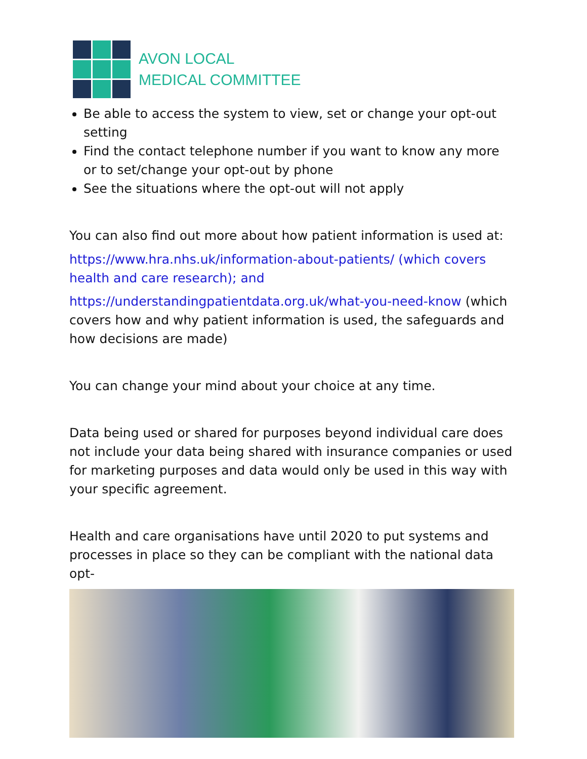AVON LOCAL
MEDICAL COMMITTEE
Be able to access the system to view, set or change your opt-out setting
Find the contact telephone number if you want to know any more or to set/change your opt-out by phone
See the situations where the opt-out will not apply
You can also find out more about how patient information is used at:
https://www.hra.nhs.uk/information-about-patients/ (which covers health and care research); and
https://understandingpatientdata.org.uk/what-you-need-know (which covers how and why patient information is used, the safeguards and how decisions are made)
You can change your mind about your choice at any time.
Data being used or shared for purposes beyond individual care does not include your data being shared with insurance companies or used for marketing purposes and data would only be used in this way with your specific agreement.
Health and care organisations have until 2020 to put systems and processes in place so they can be compliant with the national data opt-